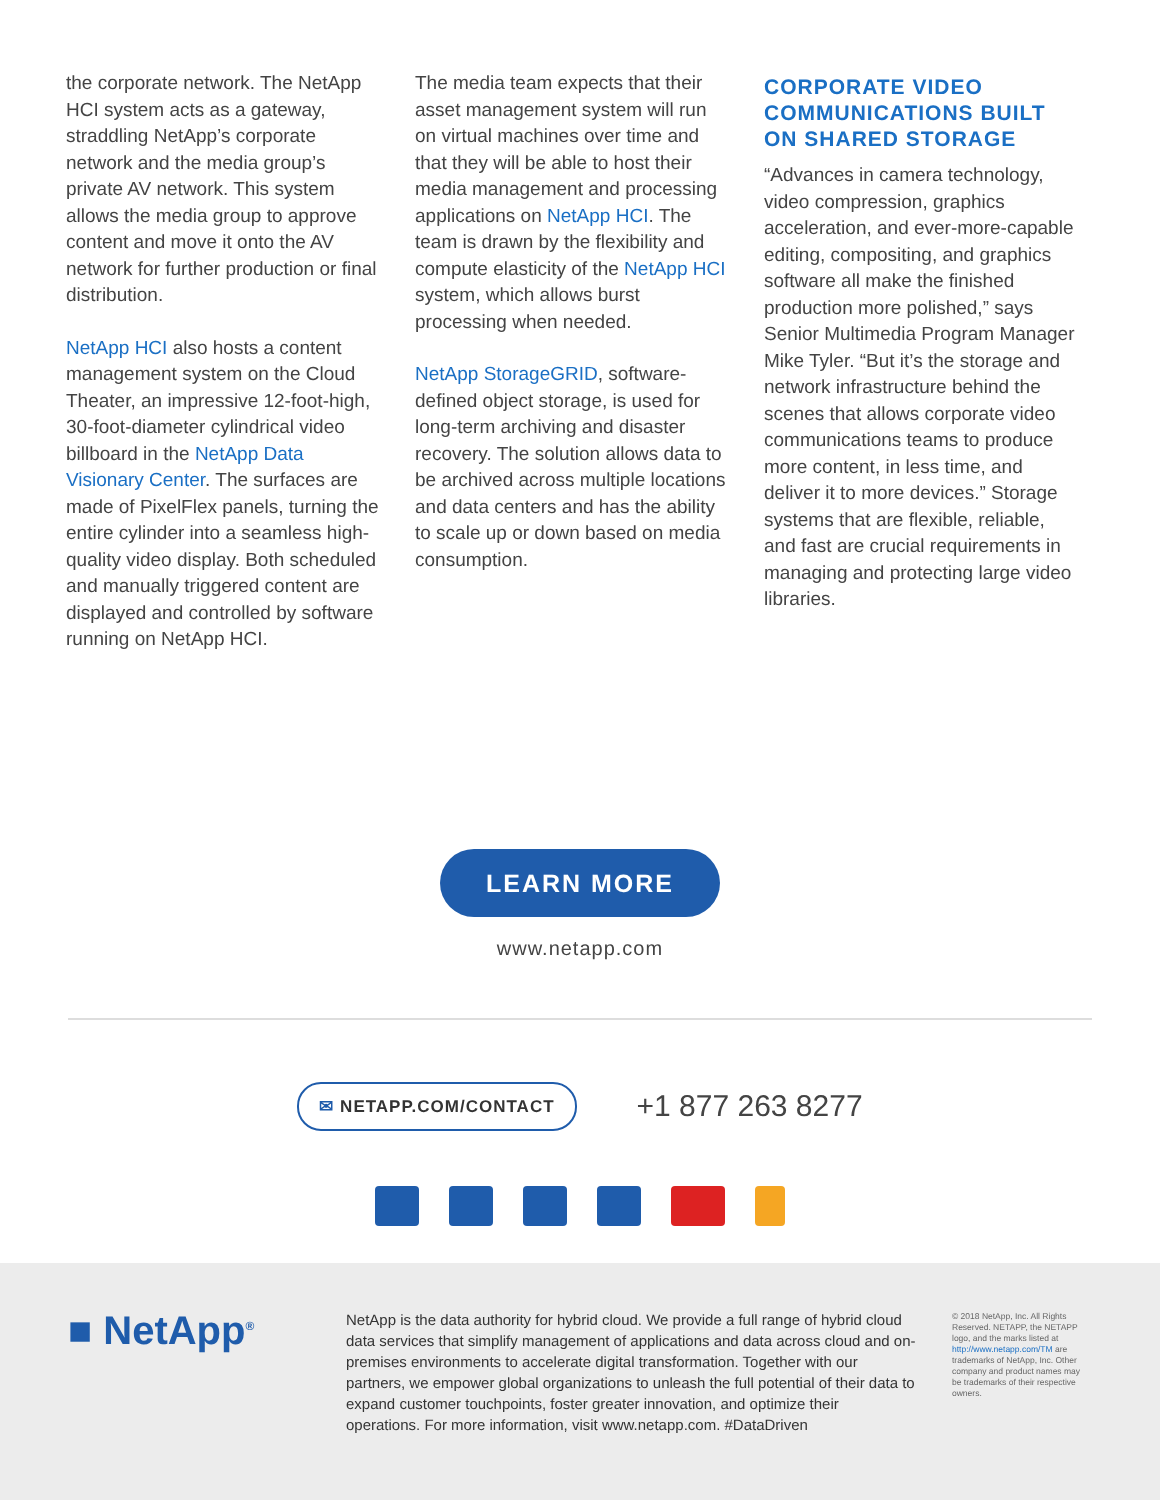the corporate network. The NetApp HCI system acts as a gateway, straddling NetApp’s corporate network and the media group’s private AV network. This system allows the media group to approve content and move it onto the AV network for further production or final distribution.
NetApp HCI also hosts a content management system on the Cloud Theater, an impressive 12-foot-high, 30-foot-diameter cylindrical video billboard in the NetApp Data Visionary Center. The surfaces are made of PixelFlex panels, turning the entire cylinder into a seamless high-quality video display. Both scheduled and manually triggered content are displayed and controlled by software running on NetApp HCI.
The media team expects that their asset management system will run on virtual machines over time and that they will be able to host their media management and processing applications on NetApp HCI. The team is drawn by the flexibility and compute elasticity of the NetApp HCI system, which allows burst processing when needed.
NetApp StorageGRID, software-defined object storage, is used for long-term archiving and disaster recovery. The solution allows data to be archived across multiple locations and data centers and has the ability to scale up or down based on media consumption.
CORPORATE VIDEO COMMUNICATIONS BUILT ON SHARED STORAGE
“Advances in camera technology, video compression, graphics acceleration, and ever-more-capable editing, compositing, and graphics software all make the finished production more polished,” says Senior Multimedia Program Manager Mike Tyler. “But it’s the storage and network infrastructure behind the scenes that allows corporate video communications teams to produce more content, in less time, and deliver it to more devices.” Storage systems that are flexible, reliable, and fast are crucial requirements in managing and protecting large video libraries.
LEARN MORE
www.netapp.com
✉ NETAPP.COM/CONTACT
+1 877 263 8277
■ NetApp<sup>®</sup>
NetApp is the data authority for hybrid cloud. We provide a full range of hybrid cloud data services that simplify management of applications and data across cloud and on-premises environments to accelerate digital transformation. Together with our partners, we empower global organizations to unleash the full potential of their data to expand customer touchpoints, foster greater innovation, and optimize their operations. For more information, visit www.netapp.com. #DataDriven
© 2018 NetApp, Inc. All Rights Reserved. NETAPP, the NETAPP logo, and the marks listed at http://www.netapp.com/TM are trademarks of NetApp, Inc. Other company and product names may be trademarks of their respective owners.